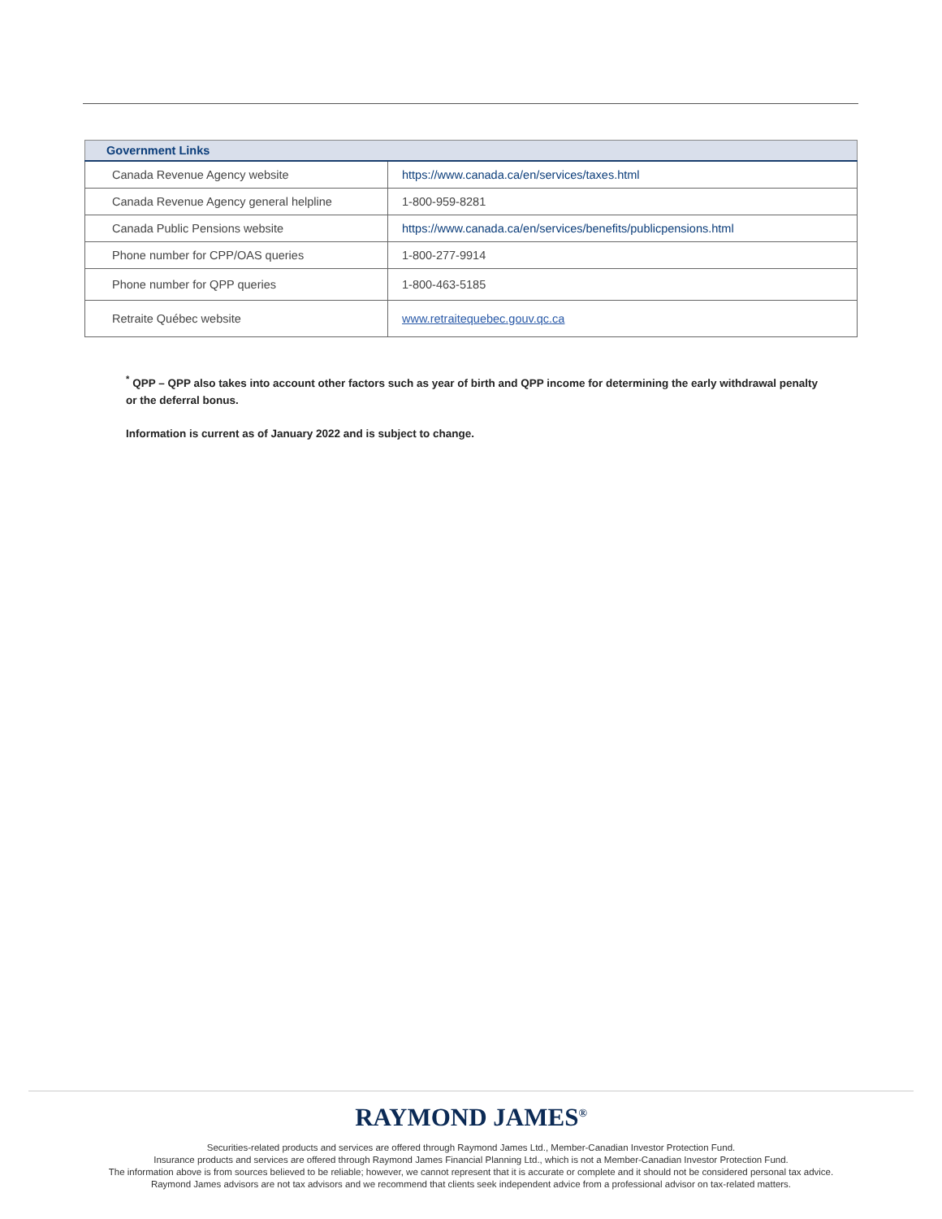| Government Links | |
| --- | --- |
| Canada Revenue Agency website | https://www.canada.ca/en/services/taxes.html |
| Canada Revenue Agency general helpline | 1-800-959-8281 |
| Canada Public Pensions website | https://www.canada.ca/en/services/benefits/publicpensions.html |
| Phone number for CPP/OAS queries | 1-800-277-9914 |
| Phone number for QPP queries | 1-800-463-5185 |
| Retraite Québec website | www.retraitequebec.gouv.qc.ca |
<sup>*</sup> QPP – QPP also takes into account other factors such as year of birth and QPP income for determining the early withdrawal penalty or the deferral bonus.
Information is current as of January 2022 and is subject to change.
RAYMOND JAMES<sup>®</sup>
Securities-related products and services are offered through Raymond James Ltd., Member-Canadian Investor Protection Fund.
Insurance products and services are offered through Raymond James Financial Planning Ltd., which is not a Member-Canadian Investor Protection Fund.
The information above is from sources believed to be reliable; however, we cannot represent that it is accurate or complete and it should not be considered personal tax advice.
Raymond James advisors are not tax advisors and we recommend that clients seek independent advice from a professional advisor on tax-related matters.